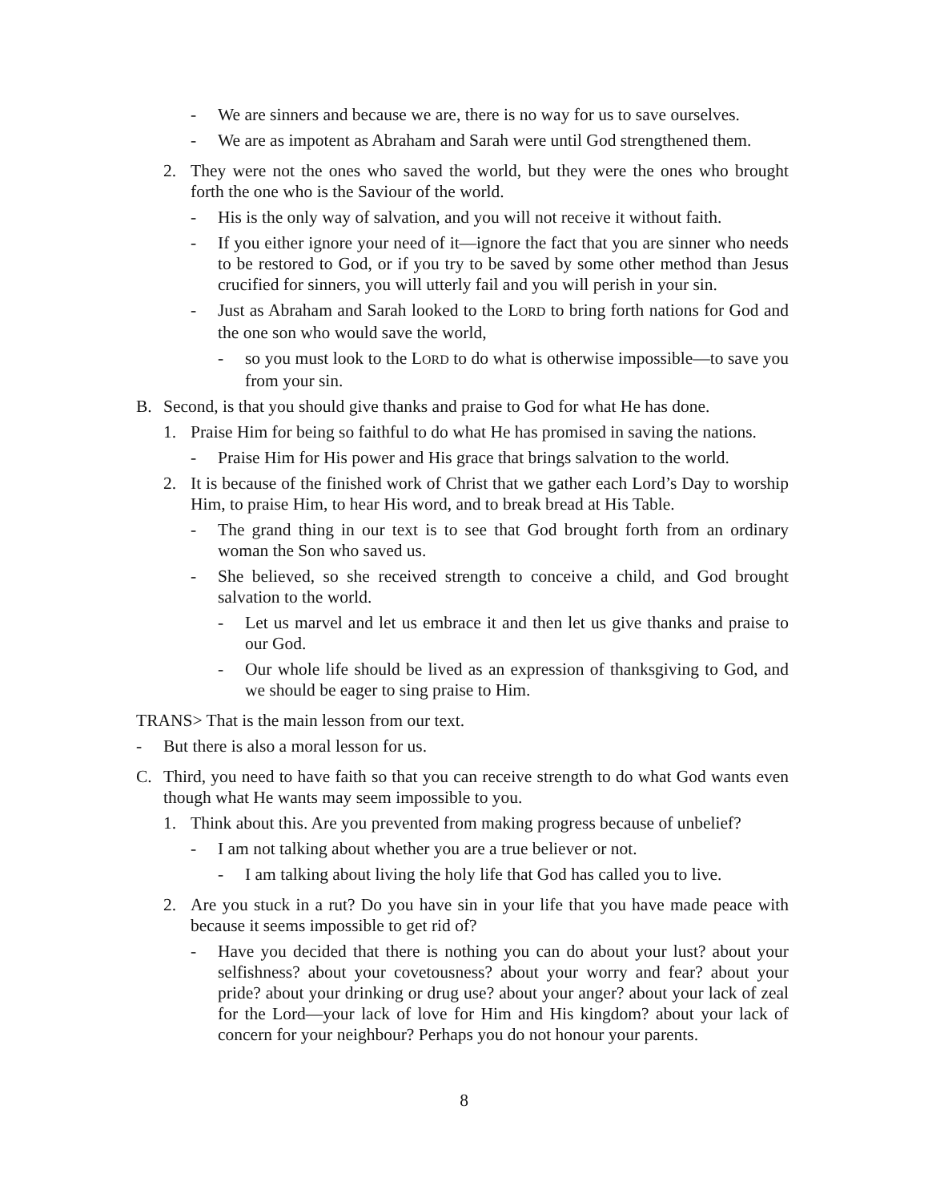- We are sinners and because we are, there is no way for us to save ourselves.
- We are as impotent as Abraham and Sarah were until God strengthened them.
2. They were not the ones who saved the world, but they were the ones who brought forth the one who is the Saviour of the world.
- His is the only way of salvation, and you will not receive it without faith.
- If you either ignore your need of it—ignore the fact that you are sinner who needs to be restored to God, or if you try to be saved by some other method than Jesus crucified for sinners, you will utterly fail and you will perish in your sin.
- Just as Abraham and Sarah looked to the LORD to bring forth nations for God and the one son who would save the world,
- so you must look to the LORD to do what is otherwise impossible—to save you from your sin.
B. Second, is that you should give thanks and praise to God for what He has done.
1. Praise Him for being so faithful to do what He has promised in saving the nations.
- Praise Him for His power and His grace that brings salvation to the world.
2. It is because of the finished work of Christ that we gather each Lord’s Day to worship Him, to praise Him, to hear His word, and to break bread at His Table.
- The grand thing in our text is to see that God brought forth from an ordinary woman the Son who saved us.
- She believed, so she received strength to conceive a child, and God brought salvation to the world.
- Let us marvel and let us embrace it and then let us give thanks and praise to our God.
- Our whole life should be lived as an expression of thanksgiving to God, and we should be eager to sing praise to Him.
TRANS> That is the main lesson from our text.
- But there is also a moral lesson for us.
C. Third, you need to have faith so that you can receive strength to do what God wants even though what He wants may seem impossible to you.
1. Think about this. Are you prevented from making progress because of unbelief?
- I am not talking about whether you are a true believer or not.
- I am talking about living the holy life that God has called you to live.
2. Are you stuck in a rut? Do you have sin in your life that you have made peace with because it seems impossible to get rid of?
- Have you decided that there is nothing you can do about your lust? about your selfishness? about your covetousness? about your worry and fear? about your pride? about your drinking or drug use? about your anger? about your lack of zeal for the Lord—your lack of love for Him and His kingdom? about your lack of concern for your neighbour? Perhaps you do not honour your parents.
8